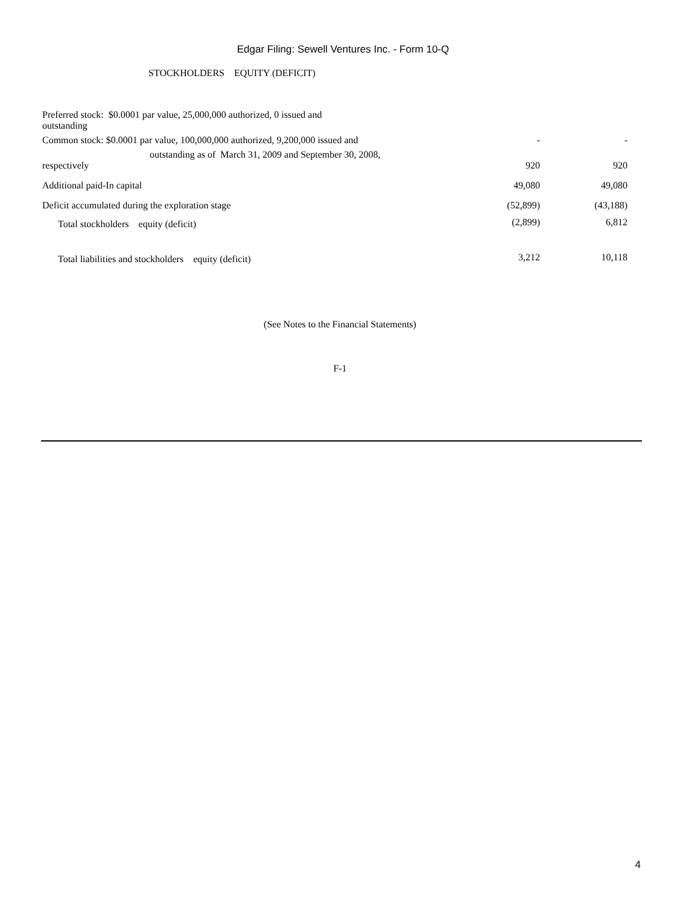Edgar Filing: Sewell Ventures Inc. - Form 10-Q
STOCKHOLDERS EQUITY (DEFICIT)
| Preferred stock: $0.0001 par value, 25,000,000 authorized, 0 issued and outstanding | | |
| Common stock: $0.0001 par value, 100,000,000 authorized, 9,200,000 issued and | - | - |
| outstanding as of March 31, 2009 and September 30, 2008, respectively | 920 | 920 |
| Additional paid-In capital | 49,080 | 49,080 |
| Deficit accumulated during the exploration stage | (52,899) | (43,188) |
| Total stockholders equity (deficit) | (2,899) | 6,812 |
| Total liabilities and stockholders equity (deficit) | 3,212 | 10,118 |
(See Notes to the Financial Statements)
F-1
4